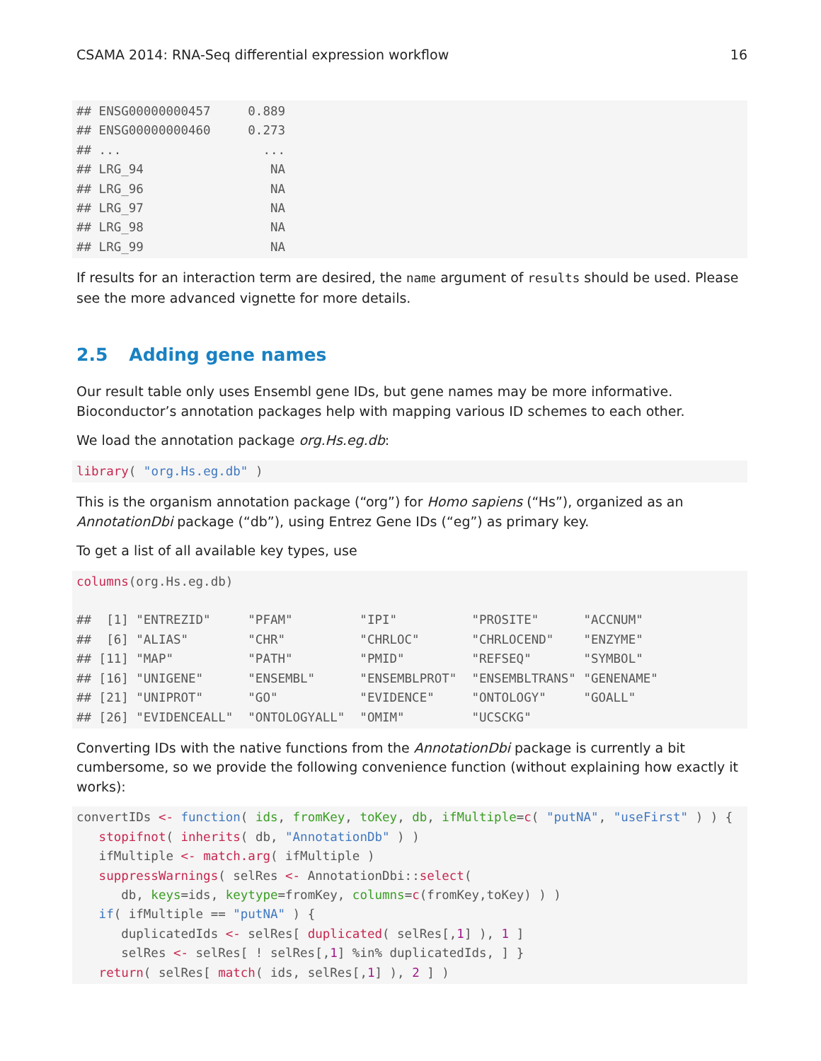CSAMA 2014: RNA-Seq differential expression workflow 16
## ENSG00000000457     0.889
## ENSG00000000460     0.273
## ...                   ...
## LRG_94                 NA
## LRG_96                 NA
## LRG_97                 NA
## LRG_98                 NA
## LRG_99                 NA
If results for an interaction term are desired, the name argument of results should be used. Please see the more advanced vignette for more details.
2.5 Adding gene names
Our result table only uses Ensembl gene IDs, but gene names may be more informative. Bioconductor’s annotation packages help with mapping various ID schemes to each other.
We load the annotation package org.Hs.eg.db:
library( "org.Hs.eg.db" )
This is the organism annotation package (“org”) for Homo sapiens (“Hs”), organized as an AnnotationDbi package (“db”), using Entrez Gene IDs (“eg”) as primary key.
To get a list of all available key types, use
columns(org.Hs.eg.db)

##  [1] "ENTREZID"     "PFAM"         "IPI"          "PROSITE"      "ACCNUM"
##  [6] "ALIAS"        "CHR"          "CHRLOC"       "CHRLOCEND"    "ENZYME"
## [11] "MAP"          "PATH"         "PMID"         "REFSEQ"       "SYMBOL"
## [16] "UNIGENE"      "ENSEMBL"      "ENSEMBLPROT"  "ENSEMBLTRANS" "GENENAME"
## [21] "UNIPROT"      "GO"           "EVIDENCE"     "ONTOLOGY"     "GOALL"
## [26] "EVIDENCEALL"  "ONTOLOGYALL"  "OMIM"         "UCSCKG"
Converting IDs with the native functions from the AnnotationDbi package is currently a bit cumbersome, so we provide the following convenience function (without explaining how exactly it works):
convertIDs <- function( ids, fromKey, toKey, db, ifMultiple=c( "putNA", "useFirst" ) ) {
   stopifnot( inherits( db, "AnnotationDb" ) )
   ifMultiple <- match.arg( ifMultiple )
   suppressWarnings( selRes <- AnnotationDbi::select(
      db, keys=ids, keytype=fromKey, columns=c(fromKey,toKey) ) )
   if( ifMultiple == "putNA" ) {
      duplicatedIds <- selRes[ duplicated( selRes[,1] ), 1 ]
      selRes <- selRes[ ! selRes[,1] %in% duplicatedIds, ] }
   return( selRes[ match( ids, selRes[,1] ), 2 ] )